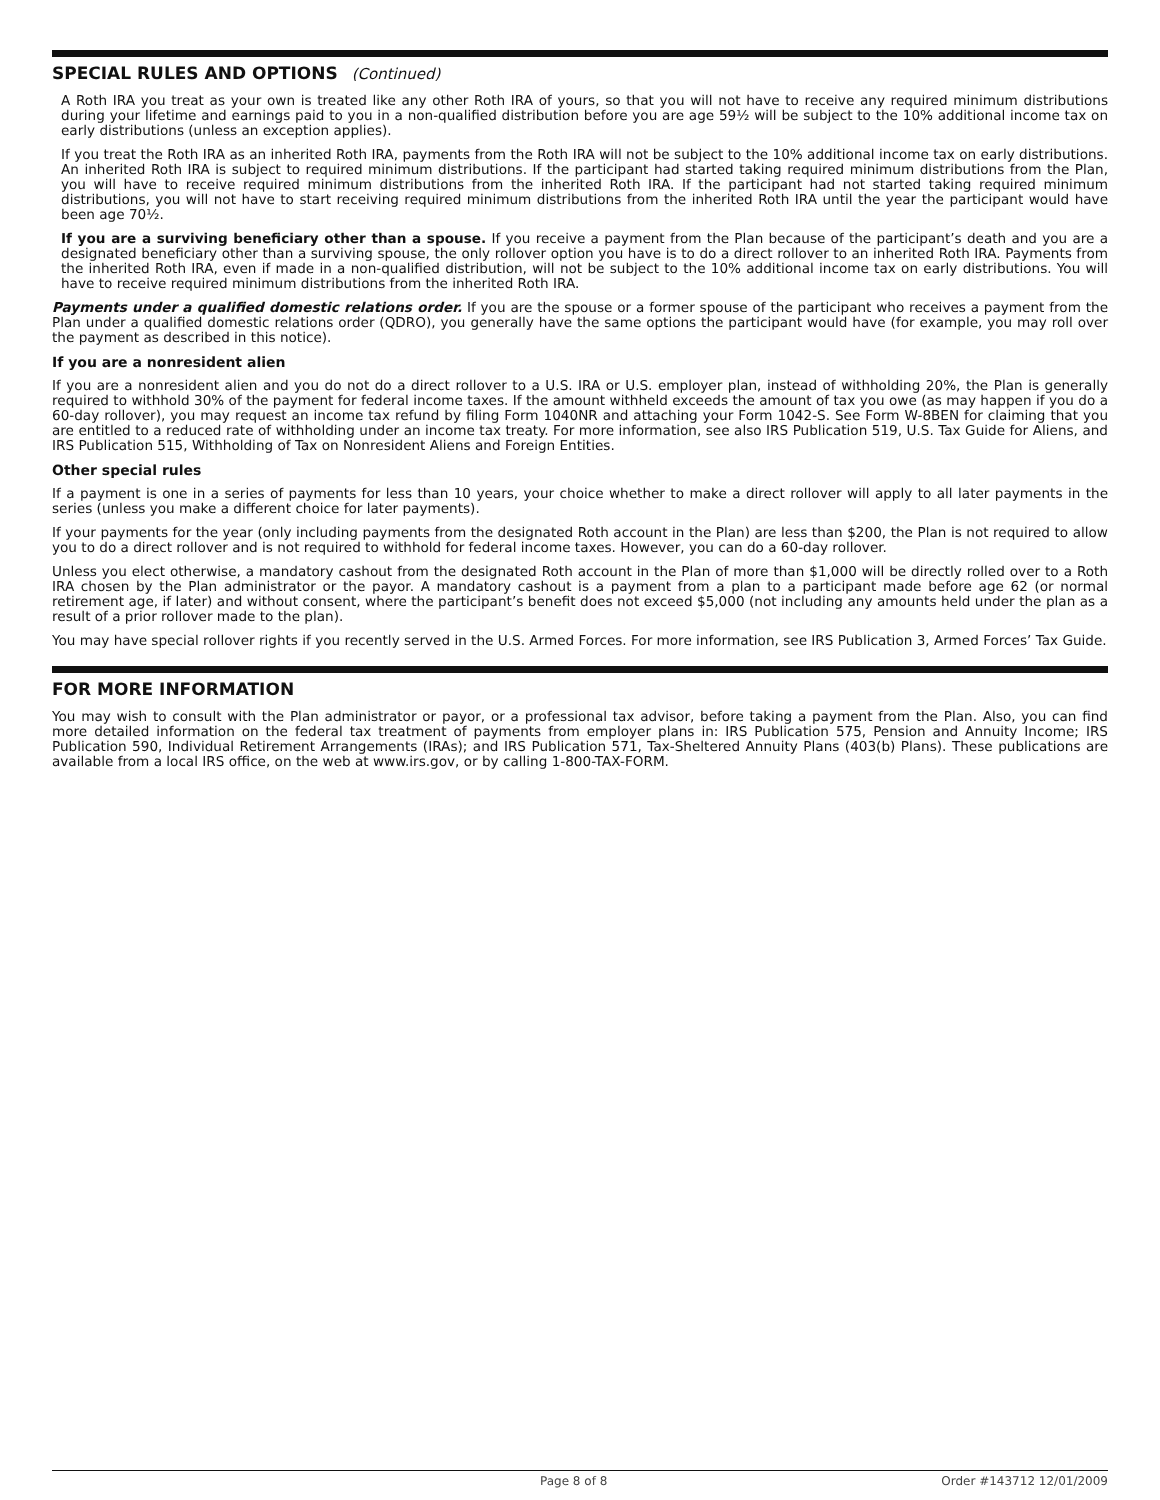SPECIAL RULES AND OPTIONS (Continued)
A Roth IRA you treat as your own is treated like any other Roth IRA of yours, so that you will not have to receive any required minimum distributions during your lifetime and earnings paid to you in a non-qualified distribution before you are age 59½ will be subject to the 10% additional income tax on early distributions (unless an exception applies).
If you treat the Roth IRA as an inherited Roth IRA, payments from the Roth IRA will not be subject to the 10% additional income tax on early distributions. An inherited Roth IRA is subject to required minimum distributions. If the participant had started taking required minimum distributions from the Plan, you will have to receive required minimum distributions from the inherited Roth IRA. If the participant had not started taking required minimum distributions, you will not have to start receiving required minimum distributions from the inherited Roth IRA until the year the participant would have been age 70½.
If you are a surviving beneficiary other than a spouse. If you receive a payment from the Plan because of the participant’s death and you are a designated beneficiary other than a surviving spouse, the only rollover option you have is to do a direct rollover to an inherited Roth IRA. Payments from the inherited Roth IRA, even if made in a non-qualified distribution, will not be subject to the 10% additional income tax on early distributions. You will have to receive required minimum distributions from the inherited Roth IRA.
Payments under a qualified domestic relations order. If you are the spouse or a former spouse of the participant who receives a payment from the Plan under a qualified domestic relations order (QDRO), you generally have the same options the participant would have (for example, you may roll over the payment as described in this notice).
If you are a nonresident alien
If you are a nonresident alien and you do not do a direct rollover to a U.S. IRA or U.S. employer plan, instead of withholding 20%, the Plan is generally required to withhold 30% of the payment for federal income taxes. If the amount withheld exceeds the amount of tax you owe (as may happen if you do a 60-day rollover), you may request an income tax refund by filing Form 1040NR and attaching your Form 1042-S. See Form W-8BEN for claiming that you are entitled to a reduced rate of withholding under an income tax treaty. For more information, see also IRS Publication 519, U.S. Tax Guide for Aliens, and IRS Publication 515, Withholding of Tax on Nonresident Aliens and Foreign Entities.
Other special rules
If a payment is one in a series of payments for less than 10 years, your choice whether to make a direct rollover will apply to all later payments in the series (unless you make a different choice for later payments).
If your payments for the year (only including payments from the designated Roth account in the Plan) are less than $200, the Plan is not required to allow you to do a direct rollover and is not required to withhold for federal income taxes. However, you can do a 60-day rollover.
Unless you elect otherwise, a mandatory cashout from the designated Roth account in the Plan of more than $1,000 will be directly rolled over to a Roth IRA chosen by the Plan administrator or the payor. A mandatory cashout is a payment from a plan to a participant made before age 62 (or normal retirement age, if later) and without consent, where the participant’s benefit does not exceed $5,000 (not including any amounts held under the plan as a result of a prior rollover made to the plan).
You may have special rollover rights if you recently served in the U.S. Armed Forces. For more information, see IRS Publication 3, Armed Forces’ Tax Guide.
FOR MORE INFORMATION
You may wish to consult with the Plan administrator or payor, or a professional tax advisor, before taking a payment from the Plan. Also, you can find more detailed information on the federal tax treatment of payments from employer plans in: IRS Publication 575, Pension and Annuity Income; IRS Publication 590, Individual Retirement Arrangements (IRAs); and IRS Publication 571, Tax-Sheltered Annuity Plans (403(b) Plans). These publications are available from a local IRS office, on the web at www.irs.gov, or by calling 1-800-TAX-FORM.
Page 8 of 8 Order #143712 12/01/2009